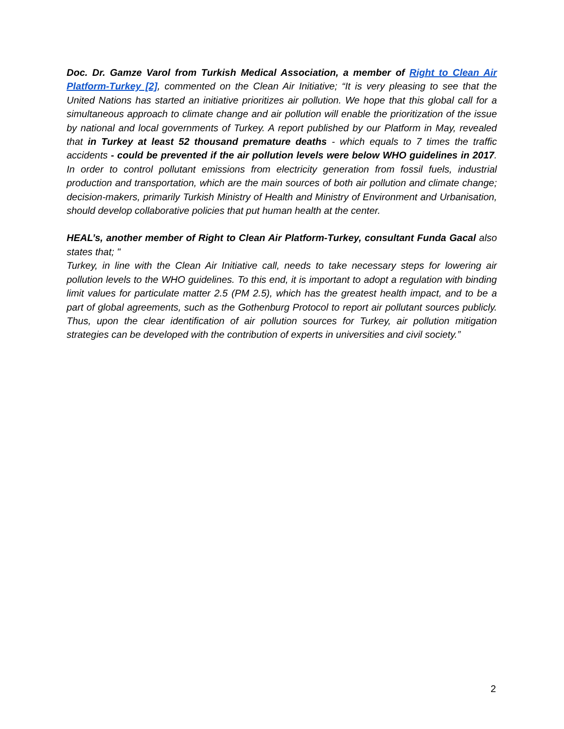Doc. Dr. Gamze Varol from Turkish Medical Association, a member of Right to Clean Air Platform-Turkey [2], commented on the Clean Air Initiative; “It is very pleasing to see that the United Nations has started an initiative prioritizes air pollution. We hope that this global call for a simultaneous approach to climate change and air pollution will enable the prioritization of the issue by national and local governments of Turkey. A report published by our Platform in May, revealed that in Turkey at least 52 thousand premature deaths - which equals to 7 times the traffic accidents - could be prevented if the air pollution levels were below WHO guidelines in 2017. In order to control pollutant emissions from electricity generation from fossil fuels, industrial production and transportation, which are the main sources of both air pollution and climate change; decision-makers, primarily Turkish Ministry of Health and Ministry of Environment and Urbanisation, should develop collaborative policies that put human health at the center.
HEAL’s, another member of Right to Clean Air Platform-Turkey, consultant Funda Gacal also states that; "
Turkey, in line with the Clean Air Initiative call, needs to take necessary steps for lowering air pollution levels to the WHO guidelines. To this end, it is important to adopt a regulation with binding limit values for particulate matter 2.5 (PM 2.5), which has the greatest health impact, and to be a part of global agreements, such as the Gothenburg Protocol to report air pollutant sources publicly. Thus, upon the clear identification of air pollution sources for Turkey, air pollution mitigation strategies can be developed with the contribution of experts in universities and civil society.”
2